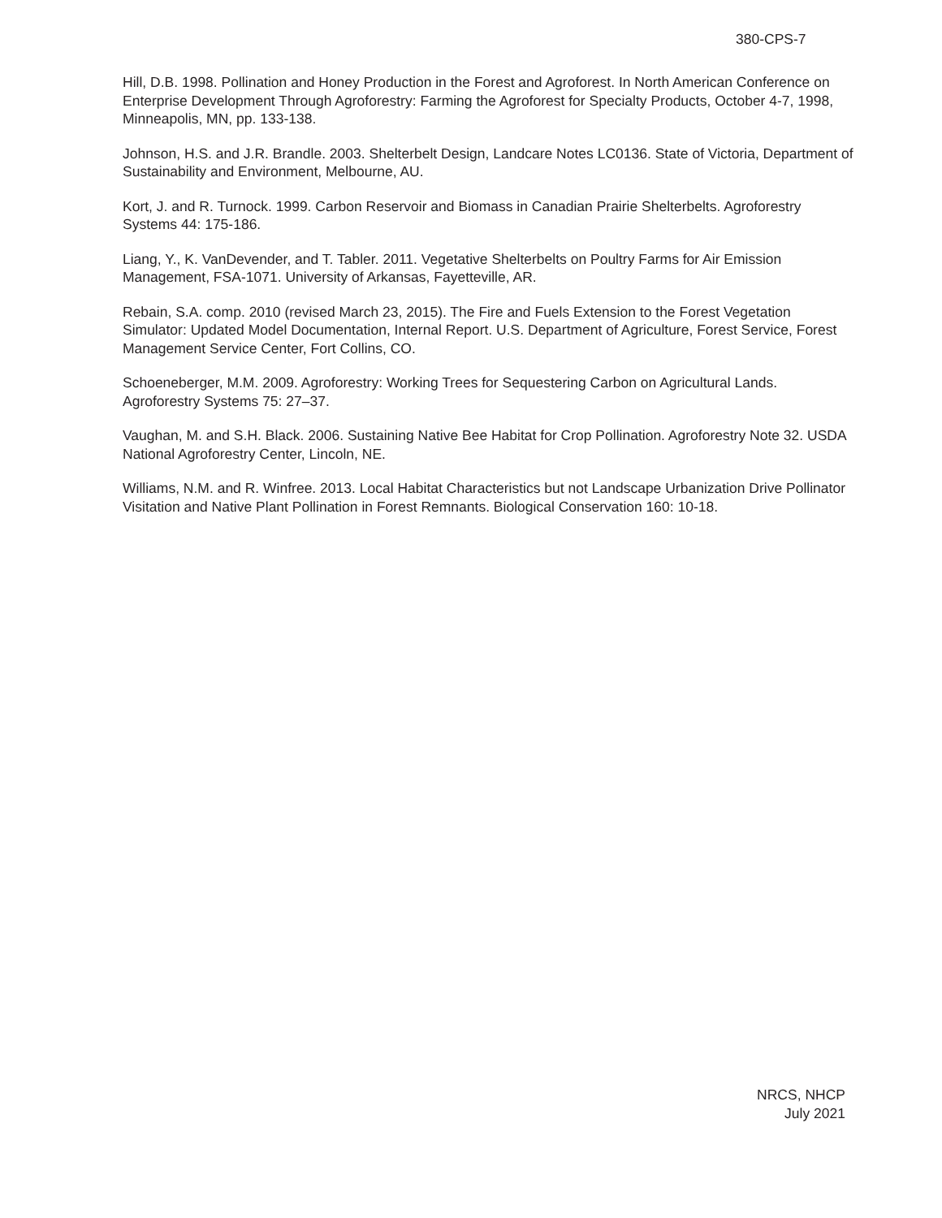380-CPS-7
Hill, D.B. 1998. Pollination and Honey Production in the Forest and Agroforest. In North American Conference on Enterprise Development Through Agroforestry: Farming the Agroforest for Specialty Products, October 4-7, 1998, Minneapolis, MN, pp. 133-138.
Johnson, H.S. and J.R. Brandle. 2003. Shelterbelt Design, Landcare Notes LC0136. State of Victoria, Department of Sustainability and Environment, Melbourne, AU.
Kort, J. and R. Turnock. 1999. Carbon Reservoir and Biomass in Canadian Prairie Shelterbelts. Agroforestry Systems 44: 175-186.
Liang, Y., K. VanDevender, and T. Tabler. 2011. Vegetative Shelterbelts on Poultry Farms for Air Emission Management, FSA-1071. University of Arkansas, Fayetteville, AR.
Rebain, S.A. comp. 2010 (revised March 23, 2015). The Fire and Fuels Extension to the Forest Vegetation Simulator: Updated Model Documentation, Internal Report. U.S. Department of Agriculture, Forest Service, Forest Management Service Center, Fort Collins, CO.
Schoeneberger, M.M. 2009. Agroforestry: Working Trees for Sequestering Carbon on Agricultural Lands. Agroforestry Systems 75: 27–37.
Vaughan, M. and S.H. Black. 2006. Sustaining Native Bee Habitat for Crop Pollination. Agroforestry Note 32. USDA National Agroforestry Center, Lincoln, NE.
Williams, N.M. and R. Winfree. 2013. Local Habitat Characteristics but not Landscape Urbanization Drive Pollinator Visitation and Native Plant Pollination in Forest Remnants. Biological Conservation 160: 10-18.
NRCS, NHCP
July 2021